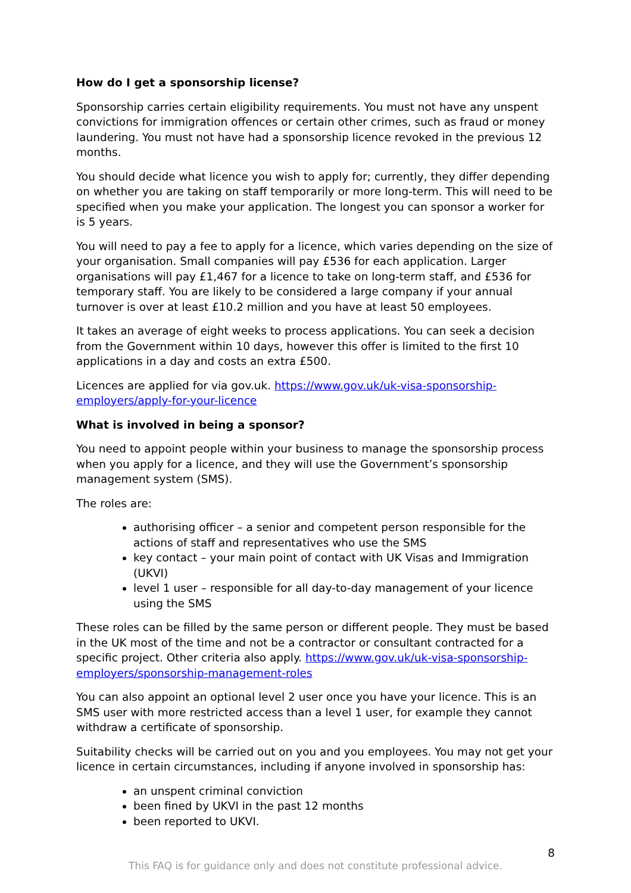How do I get a sponsorship license?
Sponsorship carries certain eligibility requirements. You must not have any unspent convictions for immigration offences or certain other crimes, such as fraud or money laundering. You must not have had a sponsorship licence revoked in the previous 12 months.
You should decide what licence you wish to apply for; currently, they differ depending on whether you are taking on staff temporarily or more long-term. This will need to be specified when you make your application. The longest you can sponsor a worker for is 5 years.
You will need to pay a fee to apply for a licence, which varies depending on the size of your organisation. Small companies will pay £536 for each application. Larger organisations will pay £1,467 for a licence to take on long-term staff, and £536 for temporary staff. You are likely to be considered a large company if your annual turnover is over at least £10.2 million and you have at least 50 employees.
It takes an average of eight weeks to process applications. You can seek a decision from the Government within 10 days, however this offer is limited to the first 10 applications in a day and costs an extra £500.
Licences are applied for via gov.uk. https://www.gov.uk/uk-visa-sponsorship-employers/apply-for-your-licence
What is involved in being a sponsor?
You need to appoint people within your business to manage the sponsorship process when you apply for a licence, and they will use the Government’s sponsorship management system (SMS).
The roles are:
authorising officer – a senior and competent person responsible for the actions of staff and representatives who use the SMS
key contact – your main point of contact with UK Visas and Immigration (UKVI)
level 1 user – responsible for all day-to-day management of your licence using the SMS
These roles can be filled by the same person or different people. They must be based in the UK most of the time and not be a contractor or consultant contracted for a specific project. Other criteria also apply. https://www.gov.uk/uk-visa-sponsorship-employers/sponsorship-management-roles
You can also appoint an optional level 2 user once you have your licence. This is an SMS user with more restricted access than a level 1 user, for example they cannot withdraw a certificate of sponsorship.
Suitability checks will be carried out on you and you employees. You may not get your licence in certain circumstances, including if anyone involved in sponsorship has:
an unspent criminal conviction
been fined by UKVI in the past 12 months
been reported to UKVI.
8
This FAQ is for guidance only and does not constitute professional advice.